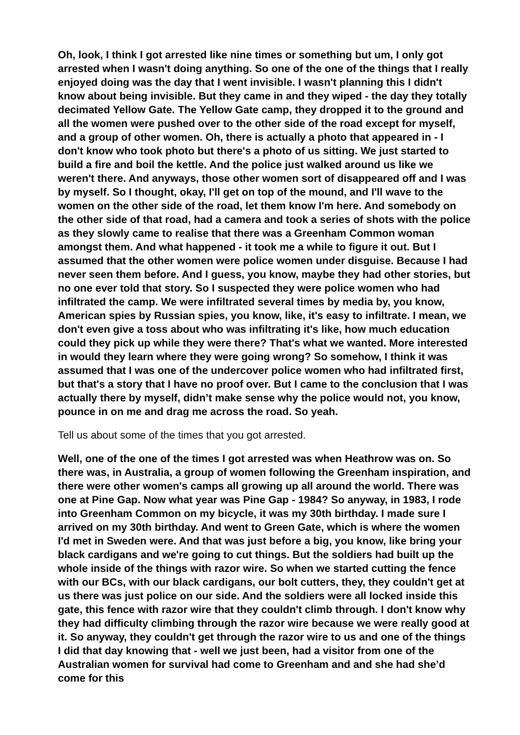Oh, look, I think I got arrested like nine times or something but um, I only got arrested when I wasn't doing anything. So one of the one of the things that I really enjoyed doing was the day that I went invisible. I wasn't planning this I didn't know about being invisible. But they came in and they wiped - the day they totally decimated Yellow Gate. The Yellow Gate camp, they dropped it to the ground and all the women were pushed over to the other side of the road except for myself, and a group of other women. Oh, there is actually a photo that appeared in - I don't know who took photo but there's a photo of us sitting. We just started to build a fire and boil the kettle. And the police just walked around us like we weren't there. And anyways, those other women sort of disappeared off and I was by myself. So I thought, okay, I'll get on top of the mound, and I'll wave to the women on the other side of the road, let them know I'm here. And somebody on the other side of that road, had a camera and took a series of shots with the police as they slowly came to realise that there was a Greenham Common woman amongst them. And what happened - it took me a while to figure it out. But I assumed that the other women were police women under disguise. Because I had never seen them before. And I guess, you know, maybe they had other stories, but no one ever told that story. So I suspected they were police women who had infiltrated the camp. We were infiltrated several times by media by, you know, American spies by Russian spies, you know, like, it's easy to infiltrate. I mean, we don't even give a toss about who was infiltrating it's like, how much education could they pick up while they were there? That's what we wanted. More interested in would they learn where they were going wrong? So somehow, I think it was assumed that I was one of the undercover police women who had infiltrated first, but that's a story that I have no proof over. But I came to the conclusion that I was actually there by myself, didn’t make sense why the police would not, you know, pounce in on me and drag me across the road. So yeah.
Tell us about some of the times that you got arrested.
Well, one of the one of the times I got arrested was when Heathrow was on. So there was, in Australia, a group of women following the Greenham inspiration, and there were other women's camps all growing up all around the world. There was one at Pine Gap. Now what year was Pine Gap - 1984? So anyway, in 1983, I rode into Greenham Common on my bicycle, it was my 30th birthday. I made sure I arrived on my 30th birthday. And went to Green Gate, which is where the women I'd met in Sweden were. And that was just before a big, you know, like bring your black cardigans and we're going to cut things. But the soldiers had built up the whole inside of the things with razor wire. So when we started cutting the fence with our BCs, with our black cardigans, our bolt cutters, they, they couldn't get at us there was just police on our side. And the soldiers were all locked inside this gate, this fence with razor wire that they couldn't climb through. I don't know why they had difficulty climbing through the razor wire because we were really good at it. So anyway, they couldn't get through the razor wire to us and one of the things I did that day knowing that - well we just been, had a visitor from one of the Australian women for survival had come to Greenham and and she had she’d come for this